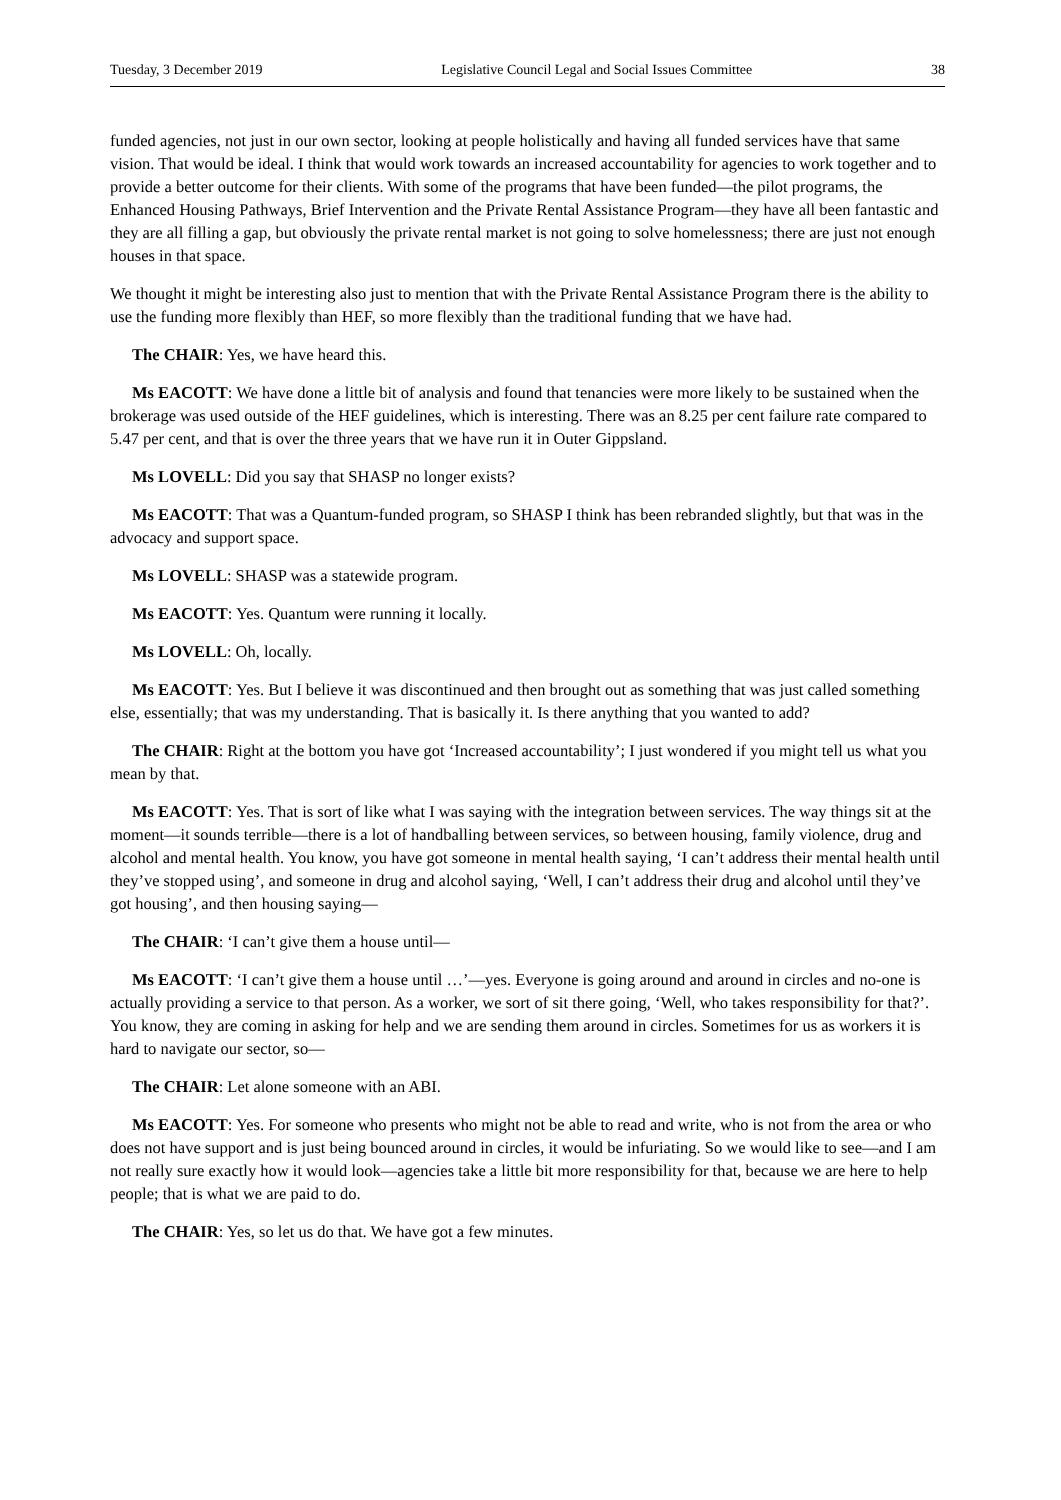Tuesday, 3 December 2019 Legislative Council Legal and Social Issues Committee 38
funded agencies, not just in our own sector, looking at people holistically and having all funded services have that same vision. That would be ideal. I think that would work towards an increased accountability for agencies to work together and to provide a better outcome for their clients. With some of the programs that have been funded—the pilot programs, the Enhanced Housing Pathways, Brief Intervention and the Private Rental Assistance Program—they have all been fantastic and they are all filling a gap, but obviously the private rental market is not going to solve homelessness; there are just not enough houses in that space.
We thought it might be interesting also just to mention that with the Private Rental Assistance Program there is the ability to use the funding more flexibly than HEF, so more flexibly than the traditional funding that we have had.
The CHAIR: Yes, we have heard this.
Ms EACOTT: We have done a little bit of analysis and found that tenancies were more likely to be sustained when the brokerage was used outside of the HEF guidelines, which is interesting. There was an 8.25 per cent failure rate compared to 5.47 per cent, and that is over the three years that we have run it in Outer Gippsland.
Ms LOVELL: Did you say that SHASP no longer exists?
Ms EACOTT: That was a Quantum-funded program, so SHASP I think has been rebranded slightly, but that was in the advocacy and support space.
Ms LOVELL: SHASP was a statewide program.
Ms EACOTT: Yes. Quantum were running it locally.
Ms LOVELL: Oh, locally.
Ms EACOTT: Yes. But I believe it was discontinued and then brought out as something that was just called something else, essentially; that was my understanding. That is basically it. Is there anything that you wanted to add?
The CHAIR: Right at the bottom you have got ‘Increased accountability’; I just wondered if you might tell us what you mean by that.
Ms EACOTT: Yes. That is sort of like what I was saying with the integration between services. The way things sit at the moment—it sounds terrible—there is a lot of handballing between services, so between housing, family violence, drug and alcohol and mental health. You know, you have got someone in mental health saying, ‘I can’t address their mental health until they’ve stopped using’, and someone in drug and alcohol saying, ‘Well, I can’t address their drug and alcohol until they’ve got housing’, and then housing saying—
The CHAIR: ‘I can’t give them a house until—
Ms EACOTT: ‘I can’t give them a house until …’—yes. Everyone is going around and around in circles and no-one is actually providing a service to that person. As a worker, we sort of sit there going, ‘Well, who takes responsibility for that?’. You know, they are coming in asking for help and we are sending them around in circles. Sometimes for us as workers it is hard to navigate our sector, so—
The CHAIR: Let alone someone with an ABI.
Ms EACOTT: Yes. For someone who presents who might not be able to read and write, who is not from the area or who does not have support and is just being bounced around in circles, it would be infuriating. So we would like to see—and I am not really sure exactly how it would look—agencies take a little bit more responsibility for that, because we are here to help people; that is what we are paid to do.
The CHAIR: Yes, so let us do that. We have got a few minutes.